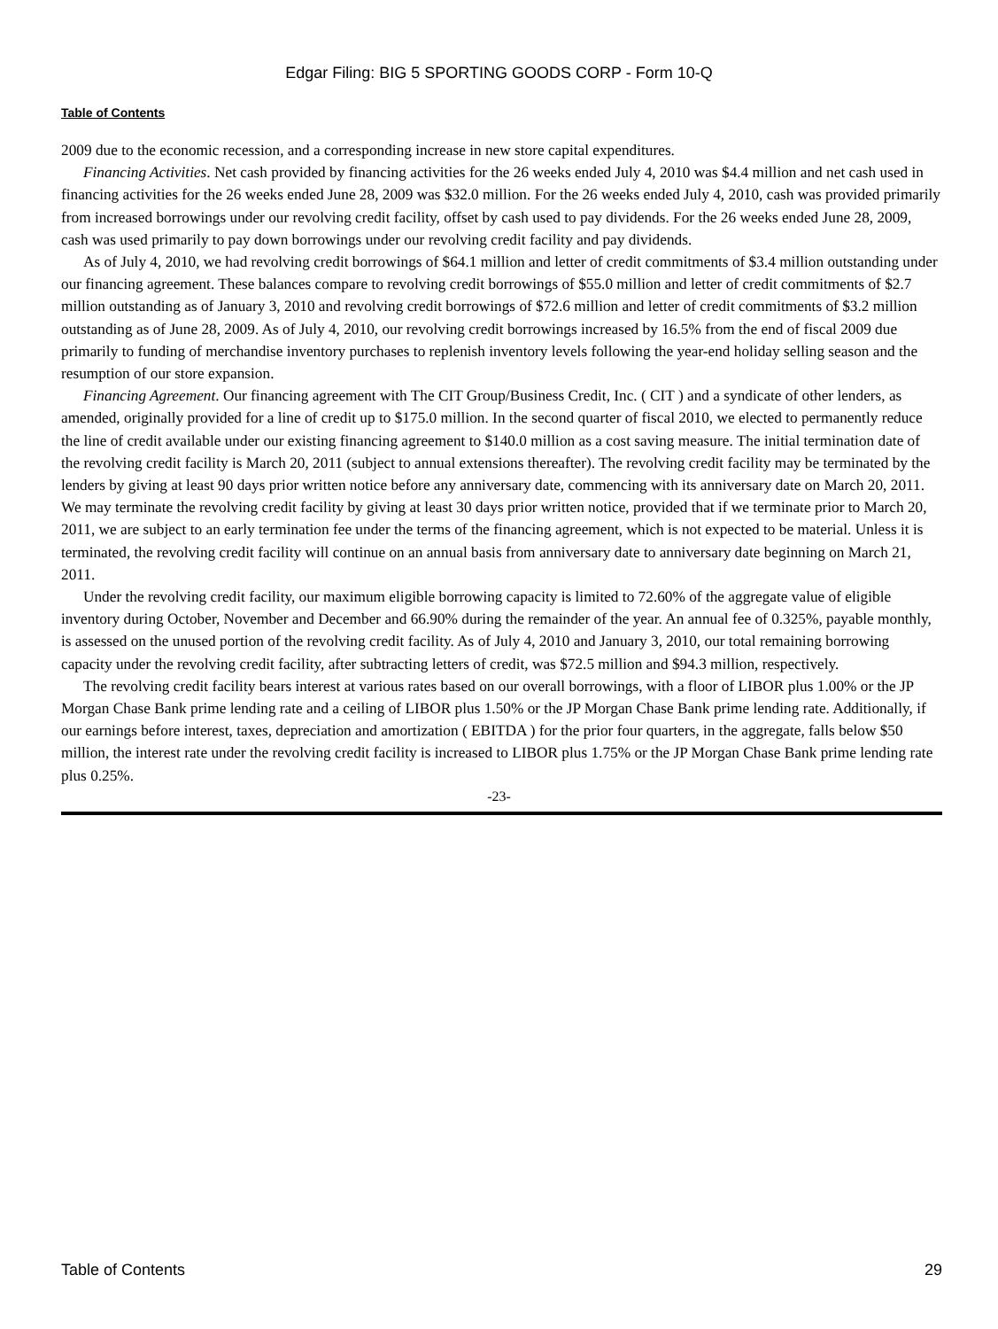Edgar Filing: BIG 5 SPORTING GOODS CORP - Form 10-Q
Table of Contents
2009 due to the economic recession, and a corresponding increase in new store capital expenditures.
Financing Activities. Net cash provided by financing activities for the 26 weeks ended July 4, 2010 was $4.4 million and net cash used in financing activities for the 26 weeks ended June 28, 2009 was $32.0 million. For the 26 weeks ended July 4, 2010, cash was provided primarily from increased borrowings under our revolving credit facility, offset by cash used to pay dividends. For the 26 weeks ended June 28, 2009, cash was used primarily to pay down borrowings under our revolving credit facility and pay dividends.
As of July 4, 2010, we had revolving credit borrowings of $64.1 million and letter of credit commitments of $3.4 million outstanding under our financing agreement. These balances compare to revolving credit borrowings of $55.0 million and letter of credit commitments of $2.7 million outstanding as of January 3, 2010 and revolving credit borrowings of $72.6 million and letter of credit commitments of $3.2 million outstanding as of June 28, 2009. As of July 4, 2010, our revolving credit borrowings increased by 16.5% from the end of fiscal 2009 due primarily to funding of merchandise inventory purchases to replenish inventory levels following the year-end holiday selling season and the resumption of our store expansion.
Financing Agreement. Our financing agreement with The CIT Group/Business Credit, Inc. ( CIT ) and a syndicate of other lenders, as amended, originally provided for a line of credit up to $175.0 million. In the second quarter of fiscal 2010, we elected to permanently reduce the line of credit available under our existing financing agreement to $140.0 million as a cost saving measure. The initial termination date of the revolving credit facility is March 20, 2011 (subject to annual extensions thereafter). The revolving credit facility may be terminated by the lenders by giving at least 90 days prior written notice before any anniversary date, commencing with its anniversary date on March 20, 2011. We may terminate the revolving credit facility by giving at least 30 days prior written notice, provided that if we terminate prior to March 20, 2011, we are subject to an early termination fee under the terms of the financing agreement, which is not expected to be material. Unless it is terminated, the revolving credit facility will continue on an annual basis from anniversary date to anniversary date beginning on March 21, 2011.
Under the revolving credit facility, our maximum eligible borrowing capacity is limited to 72.60% of the aggregate value of eligible inventory during October, November and December and 66.90% during the remainder of the year. An annual fee of 0.325%, payable monthly, is assessed on the unused portion of the revolving credit facility. As of July 4, 2010 and January 3, 2010, our total remaining borrowing capacity under the revolving credit facility, after subtracting letters of credit, was $72.5 million and $94.3 million, respectively.
The revolving credit facility bears interest at various rates based on our overall borrowings, with a floor of LIBOR plus 1.00% or the JP Morgan Chase Bank prime lending rate and a ceiling of LIBOR plus 1.50% or the JP Morgan Chase Bank prime lending rate. Additionally, if our earnings before interest, taxes, depreciation and amortization ( EBITDA ) for the prior four quarters, in the aggregate, falls below $50 million, the interest rate under the revolving credit facility is increased to LIBOR plus 1.75% or the JP Morgan Chase Bank prime lending rate plus 0.25%.
-23-
Table of Contents 29